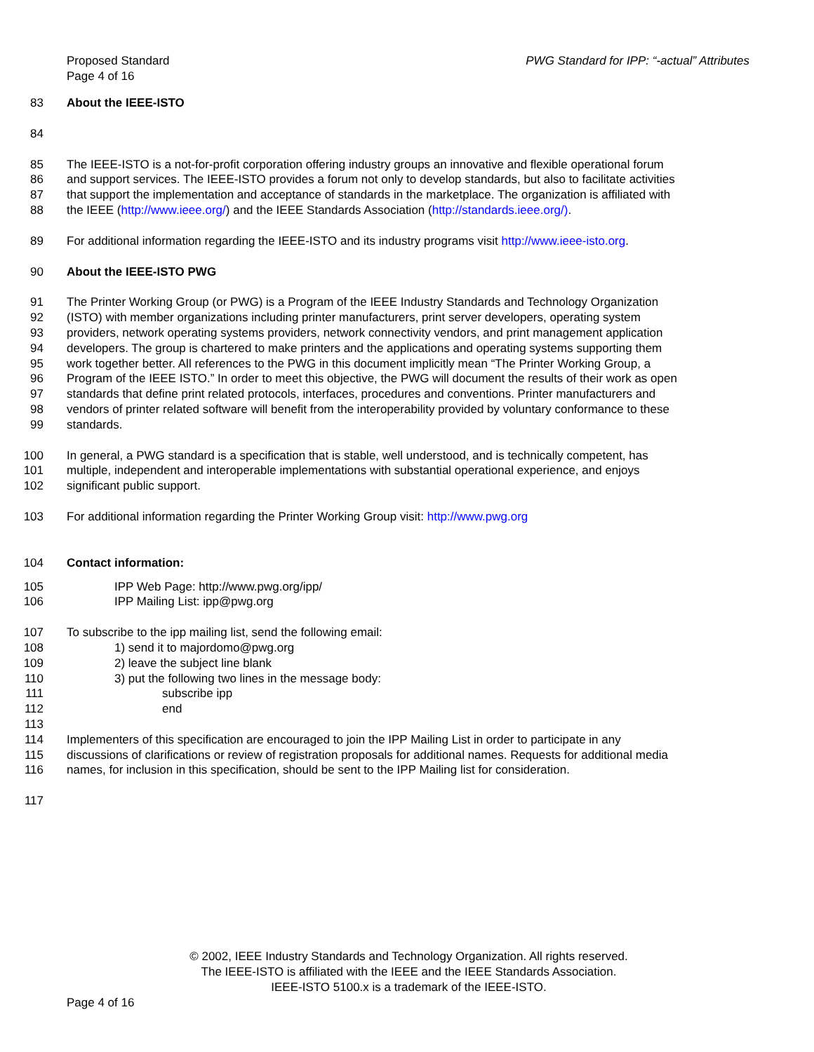Proposed Standard
Page 4 of 16
PWG Standard for IPP: “-actual” Attributes
83 About the IEEE-ISTO
84
85 The IEEE-ISTO is a not-for-profit corporation offering industry groups an innovative and flexible operational forum
86 and support services. The IEEE-ISTO provides a forum not only to develop standards, but also to facilitate activities
87 that support the implementation and acceptance of standards in the marketplace. The organization is affiliated with
88 the IEEE (http://www.ieee.org/) and the IEEE Standards Association (http://standards.ieee.org/).
89 For additional information regarding the IEEE-ISTO and its industry programs visit http://www.ieee-isto.org.
90 About the IEEE-ISTO PWG
91 The Printer Working Group (or PWG) is a Program of the IEEE Industry Standards and Technology Organization
92 (ISTO) with member organizations including printer manufacturers, print server developers, operating system
93 providers, network operating systems providers, network connectivity vendors, and print management application
94 developers. The group is chartered to make printers and the applications and operating systems supporting them
95 work together better. All references to the PWG in this document implicitly mean “The Printer Working Group, a
96 Program of the IEEE ISTO.” In order to meet this objective, the PWG will document the results of their work as open
97 standards that define print related protocols, interfaces, procedures and conventions. Printer manufacturers and
98 vendors of printer related software will benefit from the interoperability provided by voluntary conformance to these
99 standards.
100 In general, a PWG standard is a specification that is stable, well understood, and is technically competent, has
101 multiple, independent and interoperable implementations with substantial operational experience, and enjoys
102 significant public support.
103 For additional information regarding the Printer Working Group visit: http://www.pwg.org
104 Contact information:
105 IPP Web Page: http://www.pwg.org/ipp/
106 IPP Mailing List: ipp@pwg.org
107 To subscribe to the ipp mailing list, send the following email:
108 1) send it to majordomo@pwg.org
109 2) leave the subject line blank
110 3) put the following two lines in the message body:
111 subscribe ipp
112 end
113
114 Implementers of this specification are encouraged to join the IPP Mailing List in order to participate in any
115 discussions of clarifications or review of registration proposals for additional names. Requests for additional media
116 names, for inclusion in this specification, should be sent to the IPP Mailing list for consideration.
117
© 2002, IEEE Industry Standards and Technology Organization. All rights reserved.
The IEEE-ISTO is affiliated with the IEEE and the IEEE Standards Association.
IEEE-ISTO 5100.x is a trademark of the IEEE-ISTO.
Page 4 of 16